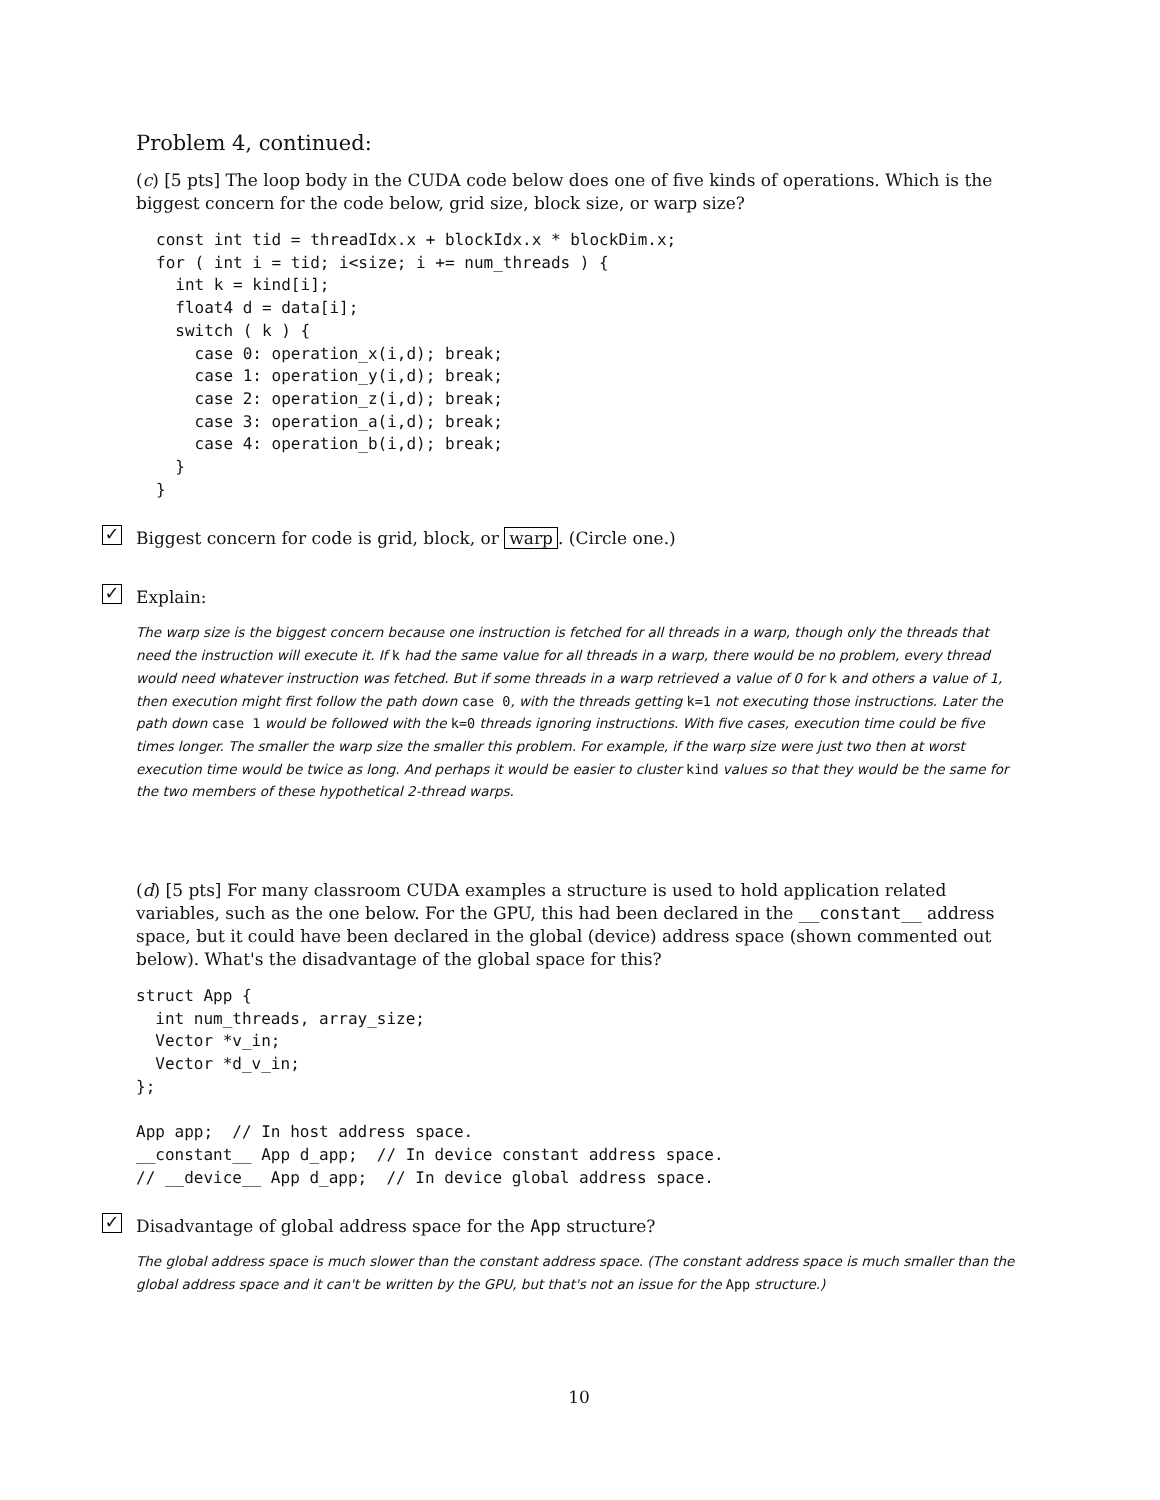Problem 4, continued:
(c) [5 pts] The loop body in the CUDA code below does one of five kinds of operations. Which is the biggest concern for the code below, grid size, block size, or warp size?
const int tid = threadIdx.x + blockIdx.x * blockDim.x;
for ( int i = tid; i<size; i += num_threads ) {
  int k = kind[i];
  float4 d = data[i];
  switch ( k ) {
    case 0: operation_x(i,d); break;
    case 1: operation_y(i,d); break;
    case 2: operation_z(i,d); break;
    case 3: operation_a(i,d); break;
    case 4: operation_b(i,d); break;
  }
}
✓ Biggest concern for code is grid, block, or warp. (Circle one.)
✓ Explain:
The warp size is the biggest concern because one instruction is fetched for all threads in a warp, though only the threads that need the instruction will execute it. If k had the same value for all threads in a warp, there would be no problem, every thread would need whatever instruction was fetched. But if some threads in a warp retrieved a value of 0 for k and others a value of 1, then execution might first follow the path down case 0, with the threads getting k=1 not executing those instructions. Later the path down case 1 would be followed with the k=0 threads ignoring instructions. With five cases, execution time could be five times longer. The smaller the warp size the smaller this problem. For example, if the warp size were just two then at worst execution time would be twice as long. And perhaps it would be easier to cluster kind values so that they would be the same for the two members of these hypothetical 2-thread warps.
(d) [5 pts] For many classroom CUDA examples a structure is used to hold application related variables, such as the one below. For the GPU, this had been declared in the __constant__ address space, but it could have been declared in the global (device) address space (shown commented out below). What's the disadvantage of the global space for this?
struct App {
  int num_threads, array_size;
  Vector *v_in;
  Vector *d_v_in;
};

App app;  // In host address space.
__constant__ App d_app;  // In device constant address space.
// __device__ App d_app;  // In device global address space.
✓ Disadvantage of global address space for the App structure?
The global address space is much slower than the constant address space. (The constant address space is much smaller than the global address space and it can't be written by the GPU, but that's not an issue for the App structure.)
10